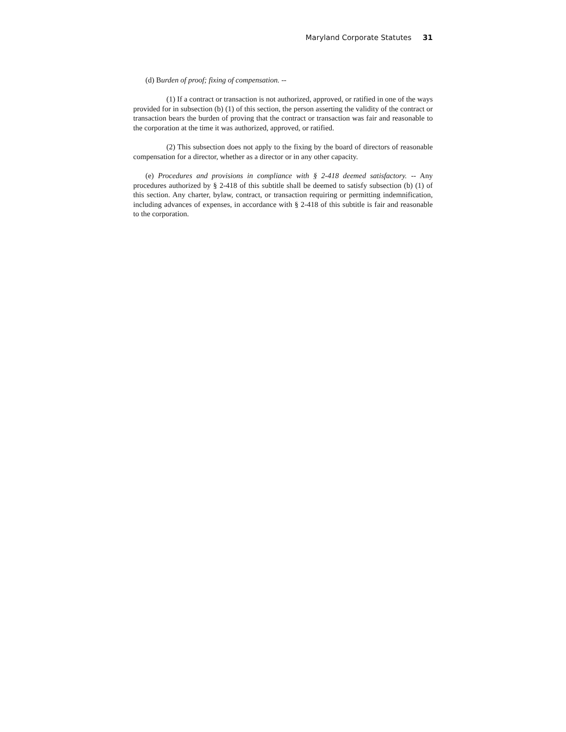Maryland Corporate Statutes 31
(d) Burden of proof; fixing of compensation. --
(1) If a contract or transaction is not authorized, approved, or ratified in one of the ways provided for in subsection (b) (1) of this section, the person asserting the validity of the contract or transaction bears the burden of proving that the contract or transaction was fair and reasonable to the corporation at the time it was authorized, approved, or ratified.
(2) This subsection does not apply to the fixing by the board of directors of reasonable compensation for a director, whether as a director or in any other capacity.
(e) Procedures and provisions in compliance with § 2-418 deemed satisfactory. -- Any procedures authorized by § 2-418 of this subtitle shall be deemed to satisfy subsection (b) (1) of this section. Any charter, bylaw, contract, or transaction requiring or permitting indemnification, including advances of expenses, in accordance with § 2-418 of this subtitle is fair and reasonable to the corporation.